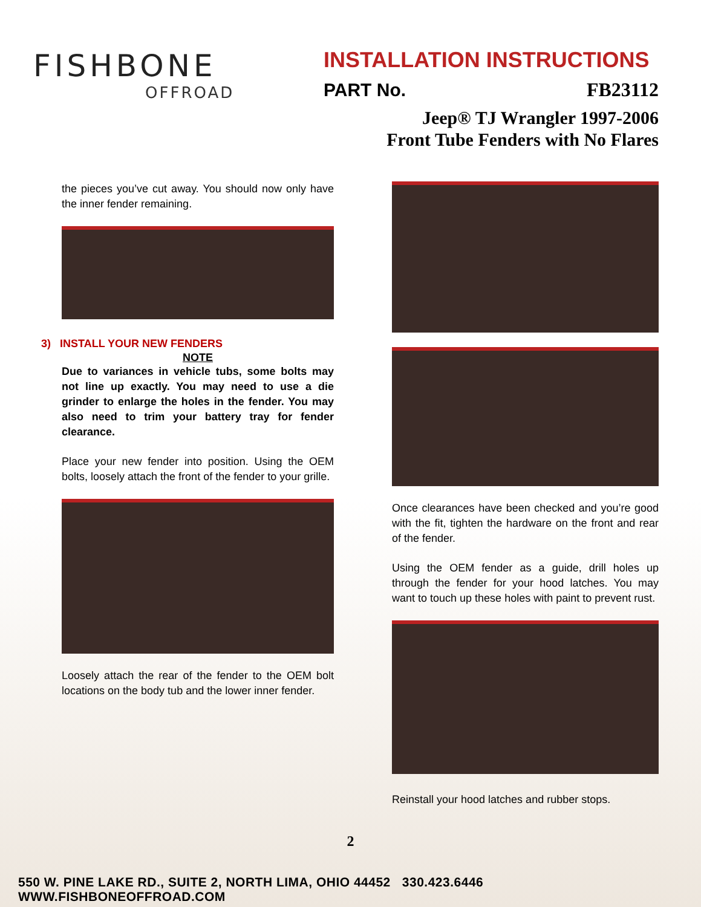FISHBONE
OFFROAD
INSTALLATION INSTRUCTIONS
PART No. FB23112
Jeep® TJ Wrangler 1997-2006
Front Tube Fenders with No Flares
the pieces you’ve cut away. You should now only have the inner fender remaining.
3) INSTALL YOUR NEW FENDERS
NOTE
Due to variances in vehicle tubs, some bolts may not line up exactly. You may need to use a die grinder to enlarge the holes in the fender. You may also need to trim your battery tray for fender clearance.
Place your new fender into position. Using the OEM bolts, loosely attach the front of the fender to your grille.
Loosely attach the rear of the fender to the OEM bolt locations on the body tub and the lower inner fender.
Once clearances have been checked and you’re good with the fit, tighten the hardware on the front and rear of the fender.
Using the OEM fender as a guide, drill holes up through the fender for your hood latches. You may want to touch up these holes with paint to prevent rust.
Reinstall your hood latches and rubber stops.
2
550 W. PINE LAKE RD., SUITE 2, NORTH LIMA, OHIO 44452 330.423.6446 WWW.FISHBONEOFFROAD.COM